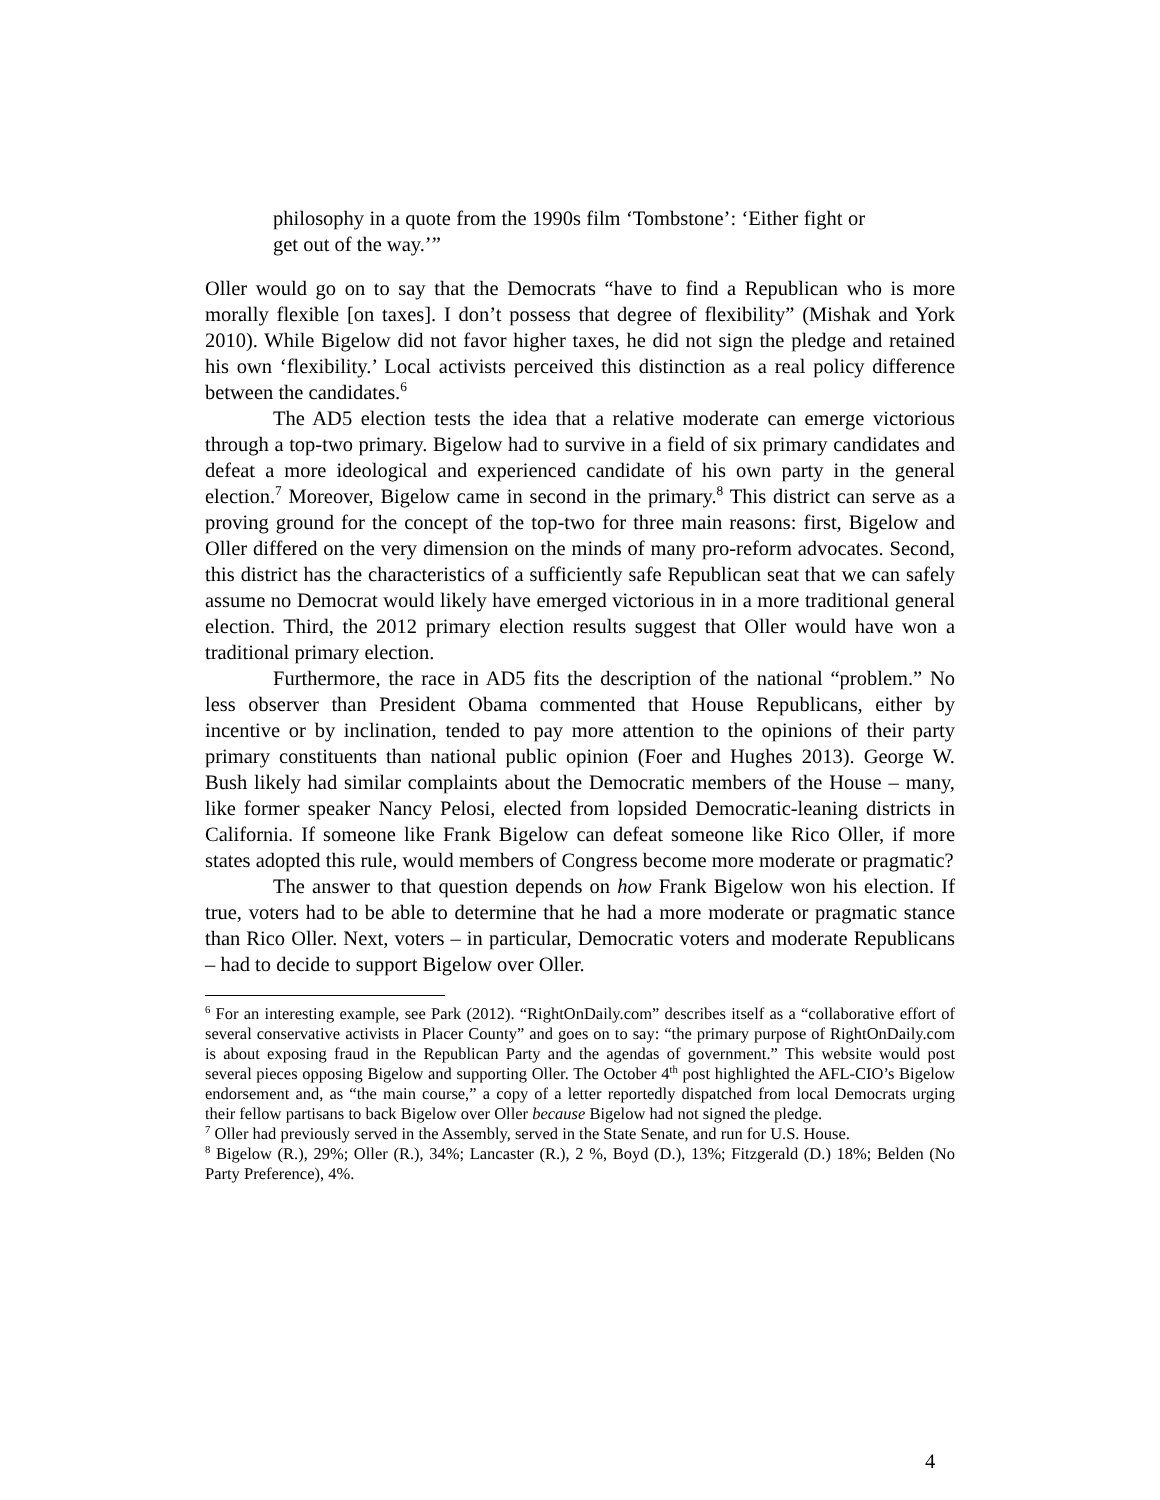philosophy in a quote from the 1990s film ‘Tombstone’: ‘Either fight or get out of the way.’”
Oller would go on to say that the Democrats “have to find a Republican who is more morally flexible [on taxes]. I don’t possess that degree of flexibility” (Mishak and York 2010). While Bigelow did not favor higher taxes, he did not sign the pledge and retained his own ‘flexibility.’ Local activists perceived this distinction as a real policy difference between the candidates.<sup>6</sup>
The AD5 election tests the idea that a relative moderate can emerge victorious through a top-two primary. Bigelow had to survive in a field of six primary candidates and defeat a more ideological and experienced candidate of his own party in the general election.<sup>7</sup> Moreover, Bigelow came in second in the primary.<sup>8</sup> This district can serve as a proving ground for the concept of the top-two for three main reasons: first, Bigelow and Oller differed on the very dimension on the minds of many pro-reform advocates. Second, this district has the characteristics of a sufficiently safe Republican seat that we can safely assume no Democrat would likely have emerged victorious in in a more traditional general election. Third, the 2012 primary election results suggest that Oller would have won a traditional primary election.
Furthermore, the race in AD5 fits the description of the national “problem.” No less observer than President Obama commented that House Republicans, either by incentive or by inclination, tended to pay more attention to the opinions of their party primary constituents than national public opinion (Foer and Hughes 2013). George W. Bush likely had similar complaints about the Democratic members of the House – many, like former speaker Nancy Pelosi, elected from lopsided Democratic-leaning districts in California. If someone like Frank Bigelow can defeat someone like Rico Oller, if more states adopted this rule, would members of Congress become more moderate or pragmatic?
The answer to that question depends on how Frank Bigelow won his election. If true, voters had to be able to determine that he had a more moderate or pragmatic stance than Rico Oller. Next, voters – in particular, Democratic voters and moderate Republicans – had to decide to support Bigelow over Oller.
<sup>6</sup> For an interesting example, see Park (2012). “RightOnDaily.com” describes itself as a “collaborative effort of several conservative activists in Placer County” and goes on to say: “the primary purpose of RightOnDaily.com is about exposing fraud in the Republican Party and the agendas of government.” This website would post several pieces opposing Bigelow and supporting Oller. The October 4<sup>th</sup> post highlighted the AFL-CIO’s Bigelow endorsement and, as “the main course,” a copy of a letter reportedly dispatched from local Democrats urging their fellow partisans to back Bigelow over Oller because Bigelow had not signed the pledge.
<sup>7</sup> Oller had previously served in the Assembly, served in the State Senate, and run for U.S. House.
<sup>8</sup> Bigelow (R.), 29%; Oller (R.), 34%; Lancaster (R.), 2 %, Boyd (D.), 13%; Fitzgerald (D.) 18%; Belden (No Party Preference), 4%.
4